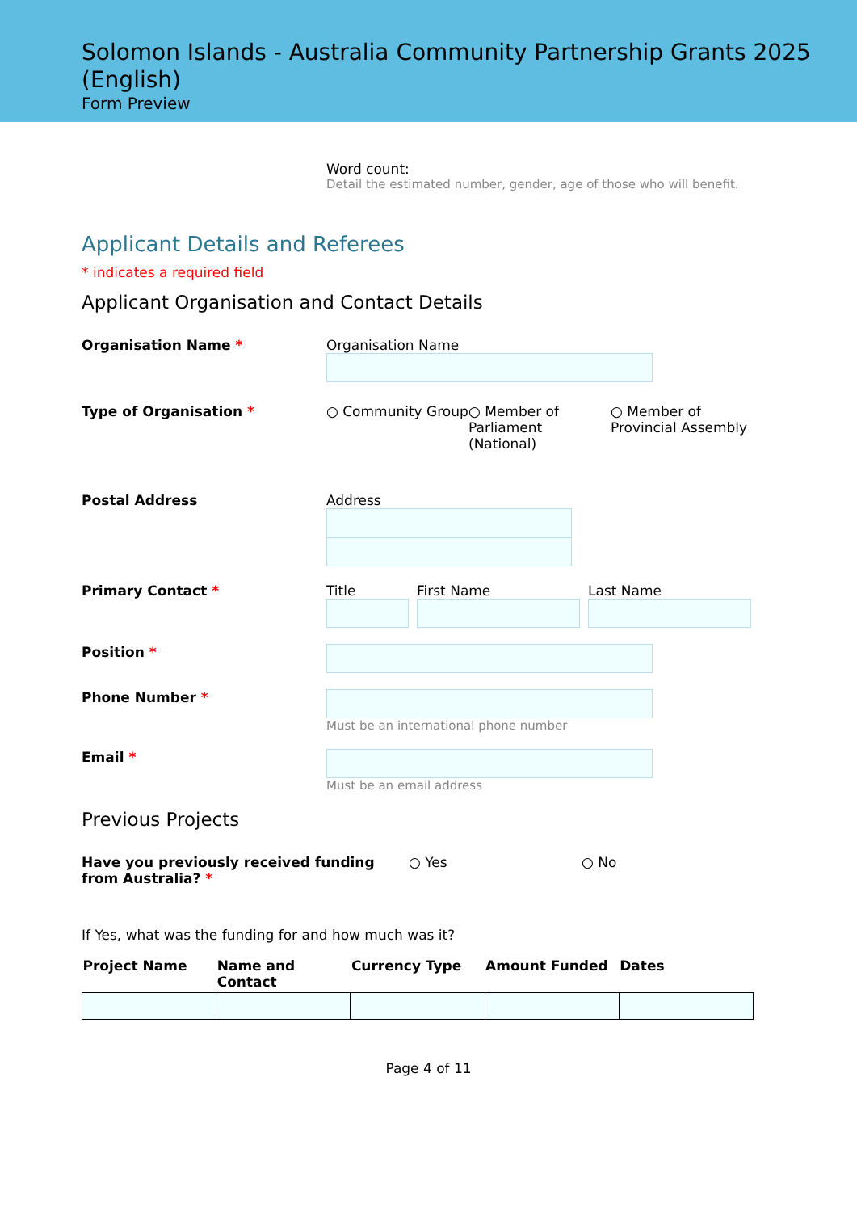Solomon Islands - Australia Community Partnership Grants 2025 (English)
Form Preview
Word count:
Detail the estimated number, gender, age of those who will benefit.
Applicant Details and Referees
* indicates a required field
Applicant Organisation and Contact Details
Organisation Name * Organisation Name
Type of Organisation * ○ Community Group ○ Member of Parliament (National)
○ Member of Provincial Assembly
Postal Address Address
Primary Contact * Title First Name Last Name
Position *
Phone Number * Must be an international phone number
Email * Must be an email address
Previous Projects
Have you previously received funding from Australia? *
○ Yes ○ No
If Yes, what was the funding for and how much was it?
| Project Name | Name and Contact | Currency Type | Amount Funded | Dates |
| --- | --- | --- | --- | --- |
Page 4 of 11